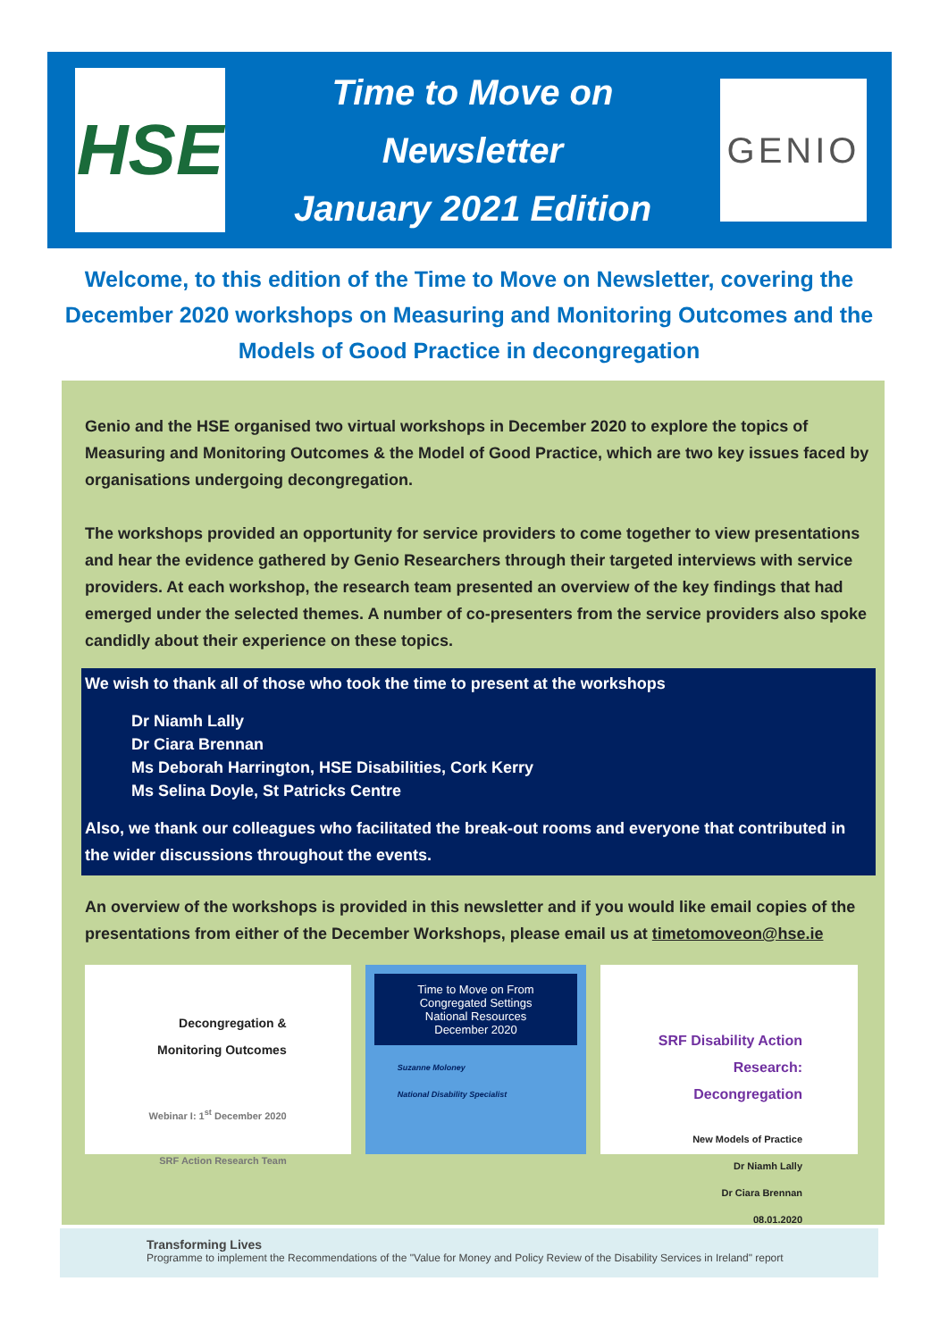HSE
Time to Move on
Newsletter
January 2021 Edition
GENIO
Welcome, to this edition of the Time to Move on Newsletter, covering the December 2020 workshops on Measuring and Monitoring Outcomes and the Models of Good Practice in decongregation
Genio and the HSE organised two virtual workshops in December 2020 to explore the topics of Measuring and Monitoring Outcomes & the Model of Good Practice, which are two key issues faced by organisations undergoing decongregation.
The workshops provided an opportunity for service providers to come together to view presentations and hear the evidence gathered by Genio Researchers through their targeted interviews with service providers. At each workshop, the research team presented an overview of the key findings that had emerged under the selected themes. A number of co-presenters from the service providers also spoke candidly about their experience on these topics.
We wish to thank all of those who took the time to present at the workshops
Dr Niamh Lally
Dr Ciara Brennan
Ms Deborah Harrington, HSE Disabilities, Cork Kerry
Ms Selina Doyle, St Patricks Centre
Also, we thank our colleagues who facilitated the break-out rooms and everyone that contributed in the wider discussions throughout the events.
An overview of the workshops is provided in this newsletter and if you would like email copies of the presentations from either of the December Workshops, please email us at timetomoveon@hse.ie
Decongregation & Monitoring Outcomes
Webinar I: 1<sup>st</sup> December 2020
SRF Action Research Team
Time to Move on From Congregated Settings
National Resources
December 2020
Suzanne Moloney
National Disability Specialist
SRF Disability Action Research: Decongregation
New Models of Practice
Dr Niamh Lally
Dr Ciara Brennan
08.01.2020
Transforming Lives
Programme to implement the Recommendations of the "Value for Money and Policy Review of the Disability Services in Ireland" report